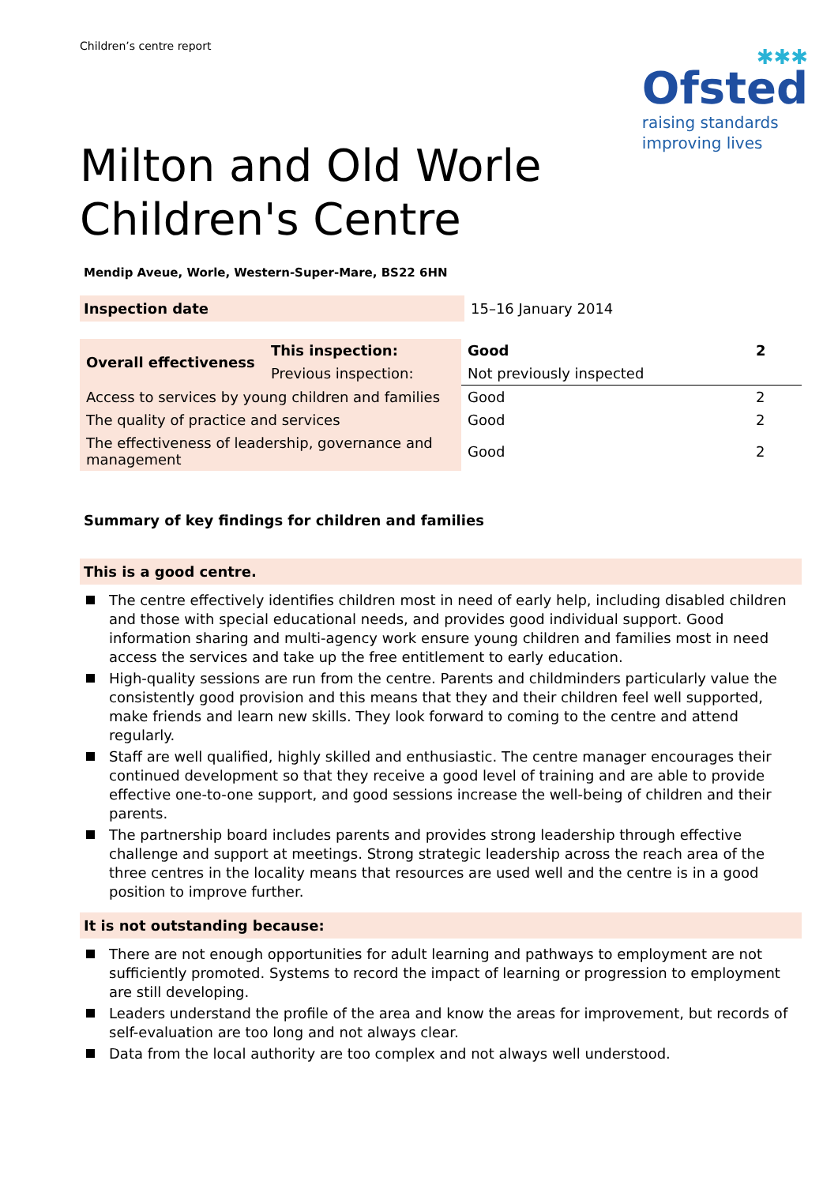Children’s centre report
✱✱✱
Ofsted
raising standards
improving lives
Milton and Old Worle
Children's Centre
Mendip Aveue, Worle, Western-Super-Mare, BS22 6HN
| Inspection date | 15–16 January 2014 |
| Overall effectiveness | This inspection: | Good | 2 |
| | Previous inspection: | Not previously inspected | |
| Access to services by young children and families | | Good | 2 |
| The quality of practice and services | | Good | 2 |
| The effectiveness of leadership, governance and management | | Good | 2 |
Summary of key findings for children and families
This is a good centre.
The centre effectively identifies children most in need of early help, including disabled children and those with special educational needs, and provides good individual support. Good information sharing and multi-agency work ensure young children and families most in need access the services and take up the free entitlement to early education.
High-quality sessions are run from the centre. Parents and childminders particularly value the consistently good provision and this means that they and their children feel well supported, make friends and learn new skills. They look forward to coming to the centre and attend regularly.
Staff are well qualified, highly skilled and enthusiastic. The centre manager encourages their continued development so that they receive a good level of training and are able to provide effective one-to-one support, and good sessions increase the well-being of children and their parents.
The partnership board includes parents and provides strong leadership through effective challenge and support at meetings. Strong strategic leadership across the reach area of the three centres in the locality means that resources are used well and the centre is in a good position to improve further.
It is not outstanding because:
There are not enough opportunities for adult learning and pathways to employment are not sufficiently promoted. Systems to record the impact of learning or progression to employment are still developing.
Leaders understand the profile of the area and know the areas for improvement, but records of self-evaluation are too long and not always clear.
Data from the local authority are too complex and not always well understood.